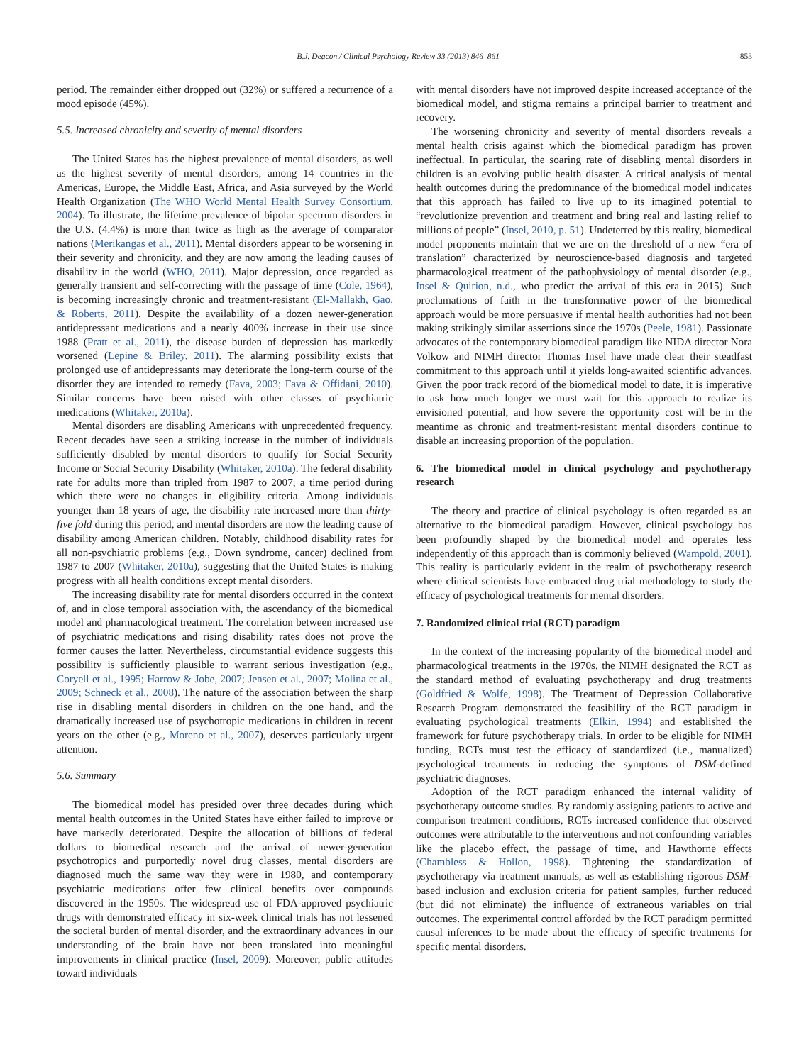B.J. Deacon / Clinical Psychology Review 33 (2013) 846–861 853
period. The remainder either dropped out (32%) or suffered a recurrence of a mood episode (45%).
5.5. Increased chronicity and severity of mental disorders
The United States has the highest prevalence of mental disorders, as well as the highest severity of mental disorders, among 14 countries in the Americas, Europe, the Middle East, Africa, and Asia surveyed by the World Health Organization (The WHO World Mental Health Survey Consortium, 2004). To illustrate, the lifetime prevalence of bipolar spectrum disorders in the U.S. (4.4%) is more than twice as high as the average of comparator nations (Merikangas et al., 2011). Mental disorders appear to be worsening in their severity and chronicity, and they are now among the leading causes of disability in the world (WHO, 2011). Major depression, once regarded as generally transient and self-correcting with the passage of time (Cole, 1964), is becoming increasingly chronic and treatment-resistant (El-Mallakh, Gao, & Roberts, 2011). Despite the availability of a dozen newer-generation antidepressant medications and a nearly 400% increase in their use since 1988 (Pratt et al., 2011), the disease burden of depression has markedly worsened (Lepine & Briley, 2011). The alarming possibility exists that prolonged use of antidepressants may deteriorate the long-term course of the disorder they are intended to remedy (Fava, 2003; Fava & Offidani, 2010). Similar concerns have been raised with other classes of psychiatric medications (Whitaker, 2010a).
Mental disorders are disabling Americans with unprecedented frequency. Recent decades have seen a striking increase in the number of individuals sufficiently disabled by mental disorders to qualify for Social Security Income or Social Security Disability (Whitaker, 2010a). The federal disability rate for adults more than tripled from 1987 to 2007, a time period during which there were no changes in eligibility criteria. Among individuals younger than 18 years of age, the disability rate increased more than thirty-five fold during this period, and mental disorders are now the leading cause of disability among American children. Notably, childhood disability rates for all non-psychiatric problems (e.g., Down syndrome, cancer) declined from 1987 to 2007 (Whitaker, 2010a), suggesting that the United States is making progress with all health conditions except mental disorders.
The increasing disability rate for mental disorders occurred in the context of, and in close temporal association with, the ascendancy of the biomedical model and pharmacological treatment. The correlation between increased use of psychiatric medications and rising disability rates does not prove the former causes the latter. Nevertheless, circumstantial evidence suggests this possibility is sufficiently plausible to warrant serious investigation (e.g., Coryell et al., 1995; Harrow & Jobe, 2007; Jensen et al., 2007; Molina et al., 2009; Schneck et al., 2008). The nature of the association between the sharp rise in disabling mental disorders in children on the one hand, and the dramatically increased use of psychotropic medications in children in recent years on the other (e.g., Moreno et al., 2007), deserves particularly urgent attention.
5.6. Summary
The biomedical model has presided over three decades during which mental health outcomes in the United States have either failed to improve or have markedly deteriorated. Despite the allocation of billions of federal dollars to biomedical research and the arrival of newer-generation psychotropics and purportedly novel drug classes, mental disorders are diagnosed much the same way they were in 1980, and contemporary psychiatric medications offer few clinical benefits over compounds discovered in the 1950s. The widespread use of FDA-approved psychiatric drugs with demonstrated efficacy in six-week clinical trials has not lessened the societal burden of mental disorder, and the extraordinary advances in our understanding of the brain have not been translated into meaningful improvements in clinical practice (Insel, 2009). Moreover, public attitudes toward individuals
with mental disorders have not improved despite increased acceptance of the biomedical model, and stigma remains a principal barrier to treatment and recovery.
The worsening chronicity and severity of mental disorders reveals a mental health crisis against which the biomedical paradigm has proven ineffectual. In particular, the soaring rate of disabling mental disorders in children is an evolving public health disaster. A critical analysis of mental health outcomes during the predominance of the biomedical model indicates that this approach has failed to live up to its imagined potential to “revolutionize prevention and treatment and bring real and lasting relief to millions of people” (Insel, 2010, p. 51). Undeterred by this reality, biomedical model proponents maintain that we are on the threshold of a new “era of translation” characterized by neuroscience-based diagnosis and targeted pharmacological treatment of the pathophysiology of mental disorder (e.g., Insel & Quirion, n.d., who predict the arrival of this era in 2015). Such proclamations of faith in the transformative power of the biomedical approach would be more persuasive if mental health authorities had not been making strikingly similar assertions since the 1970s (Peele, 1981). Passionate advocates of the contemporary biomedical paradigm like NIDA director Nora Volkow and NIMH director Thomas Insel have made clear their steadfast commitment to this approach until it yields long-awaited scientific advances. Given the poor track record of the biomedical model to date, it is imperative to ask how much longer we must wait for this approach to realize its envisioned potential, and how severe the opportunity cost will be in the meantime as chronic and treatment-resistant mental disorders continue to disable an increasing proportion of the population.
6. The biomedical model in clinical psychology and psychotherapy research
The theory and practice of clinical psychology is often regarded as an alternative to the biomedical paradigm. However, clinical psychology has been profoundly shaped by the biomedical model and operates less independently of this approach than is commonly believed (Wampold, 2001). This reality is particularly evident in the realm of psychotherapy research where clinical scientists have embraced drug trial methodology to study the efficacy of psychological treatments for mental disorders.
7. Randomized clinical trial (RCT) paradigm
In the context of the increasing popularity of the biomedical model and pharmacological treatments in the 1970s, the NIMH designated the RCT as the standard method of evaluating psychotherapy and drug treatments (Goldfried & Wolfe, 1998). The Treatment of Depression Collaborative Research Program demonstrated the feasibility of the RCT paradigm in evaluating psychological treatments (Elkin, 1994) and established the framework for future psychotherapy trials. In order to be eligible for NIMH funding, RCTs must test the efficacy of standardized (i.e., manualized) psychological treatments in reducing the symptoms of DSM-defined psychiatric diagnoses.
Adoption of the RCT paradigm enhanced the internal validity of psychotherapy outcome studies. By randomly assigning patients to active and comparison treatment conditions, RCTs increased confidence that observed outcomes were attributable to the interventions and not confounding variables like the placebo effect, the passage of time, and Hawthorne effects (Chambless & Hollon, 1998). Tightening the standardization of psychotherapy via treatment manuals, as well as establishing rigorous DSM-based inclusion and exclusion criteria for patient samples, further reduced (but did not eliminate) the influence of extraneous variables on trial outcomes. The experimental control afforded by the RCT paradigm permitted causal inferences to be made about the efficacy of specific treatments for specific mental disorders.